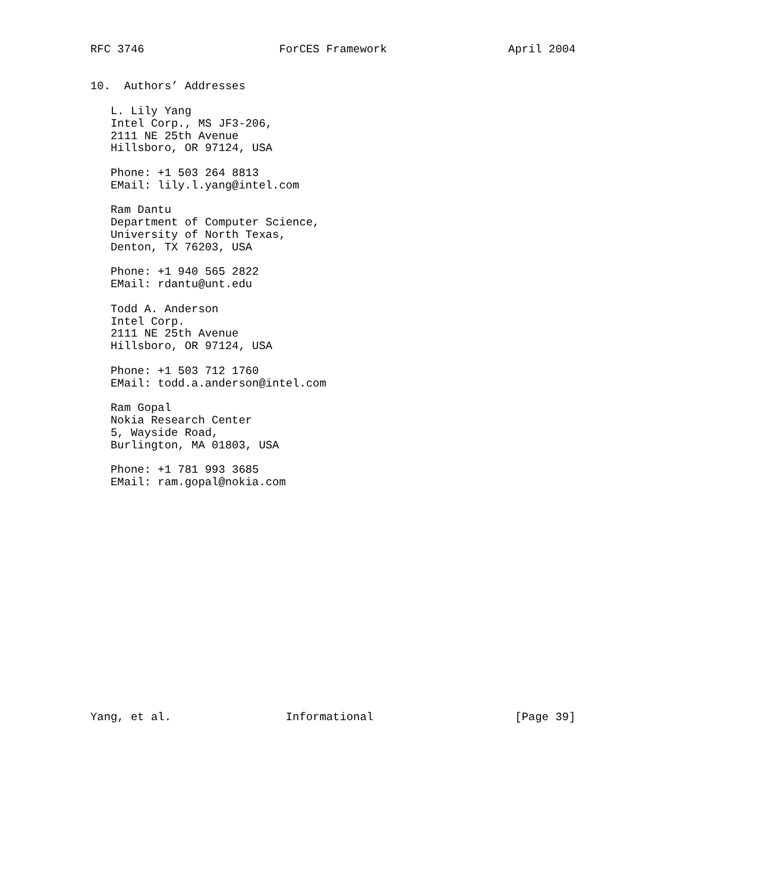RFC 3746                    ForCES Framework                  April 2004


10.  Authors’ Addresses

   L. Lily Yang
   Intel Corp., MS JF3-206,
   2111 NE 25th Avenue
   Hillsboro, OR 97124, USA

   Phone: +1 503 264 8813
   EMail: lily.l.yang@intel.com

   Ram Dantu
   Department of Computer Science,
   University of North Texas,
   Denton, TX 76203, USA

   Phone: +1 940 565 2822
   EMail: rdantu@unt.edu

   Todd A. Anderson
   Intel Corp.
   2111 NE 25th Avenue
   Hillsboro, OR 97124, USA

   Phone: +1 503 712 1760
   EMail: todd.a.anderson@intel.com

   Ram Gopal
   Nokia Research Center
   5, Wayside Road,
   Burlington, MA 01803, USA

   Phone: +1 781 993 3685
   EMail: ram.gopal@nokia.com


















Yang, et al.                 Informational                     [Page 39]